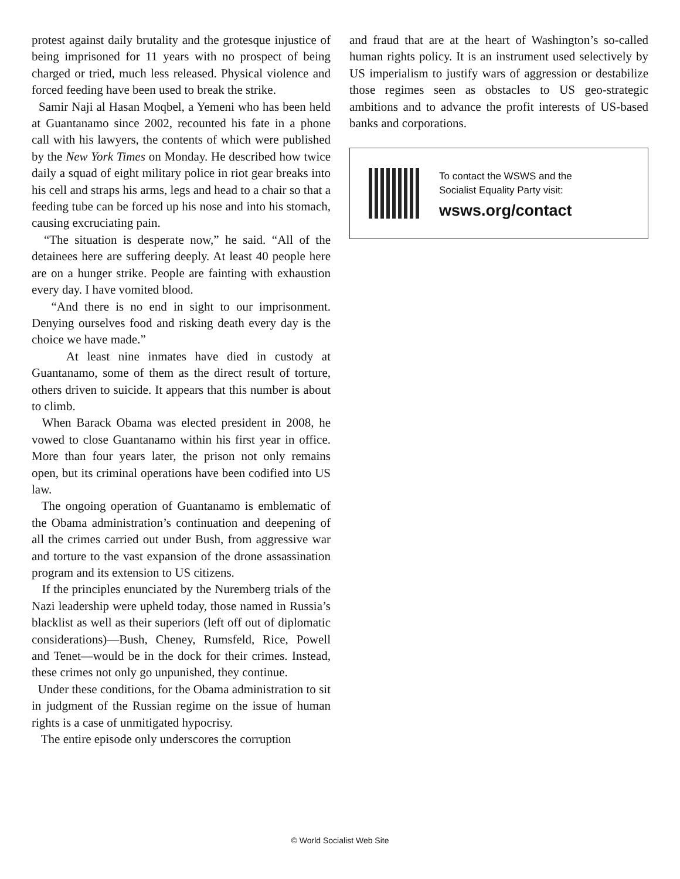protest against daily brutality and the grotesque injustice of being imprisoned for 11 years with no prospect of being charged or tried, much less released. Physical violence and forced feeding have been used to break the strike.
Samir Naji al Hasan Moqbel, a Yemeni who has been held at Guantanamo since 2002, recounted his fate in a phone call with his lawyers, the contents of which were published by the New York Times on Monday. He described how twice daily a squad of eight military police in riot gear breaks into his cell and straps his arms, legs and head to a chair so that a feeding tube can be forced up his nose and into his stomach, causing excruciating pain.
“The situation is desperate now,” he said. “All of the detainees here are suffering deeply. At least 40 people here are on a hunger strike. People are fainting with exhaustion every day. I have vomited blood.
“And there is no end in sight to our imprisonment. Denying ourselves food and risking death every day is the choice we have made.”
At least nine inmates have died in custody at Guantanamo, some of them as the direct result of torture, others driven to suicide. It appears that this number is about to climb.
When Barack Obama was elected president in 2008, he vowed to close Guantanamo within his first year in office. More than four years later, the prison not only remains open, but its criminal operations have been codified into US law.
The ongoing operation of Guantanamo is emblematic of the Obama administration’s continuation and deepening of all the crimes carried out under Bush, from aggressive war and torture to the vast expansion of the drone assassination program and its extension to US citizens.
If the principles enunciated by the Nuremberg trials of the Nazi leadership were upheld today, those named in Russia’s blacklist as well as their superiors (left off out of diplomatic considerations)—Bush, Cheney, Rumsfeld, Rice, Powell and Tenet—would be in the dock for their crimes. Instead, these crimes not only go unpunished, they continue.
Under these conditions, for the Obama administration to sit in judgment of the Russian regime on the issue of human rights is a case of unmitigated hypocrisy.
The entire episode only underscores the corruption
and fraud that are at the heart of Washington’s so-called human rights policy. It is an instrument used selectively by US imperialism to justify wars of aggression or destabilize those regimes seen as obstacles to US geo-strategic ambitions and to advance the profit interests of US-based banks and corporations.
To contact the WSWS and the
Socialist Equality Party visit:
wsws.org/contact
© World Socialist Web Site